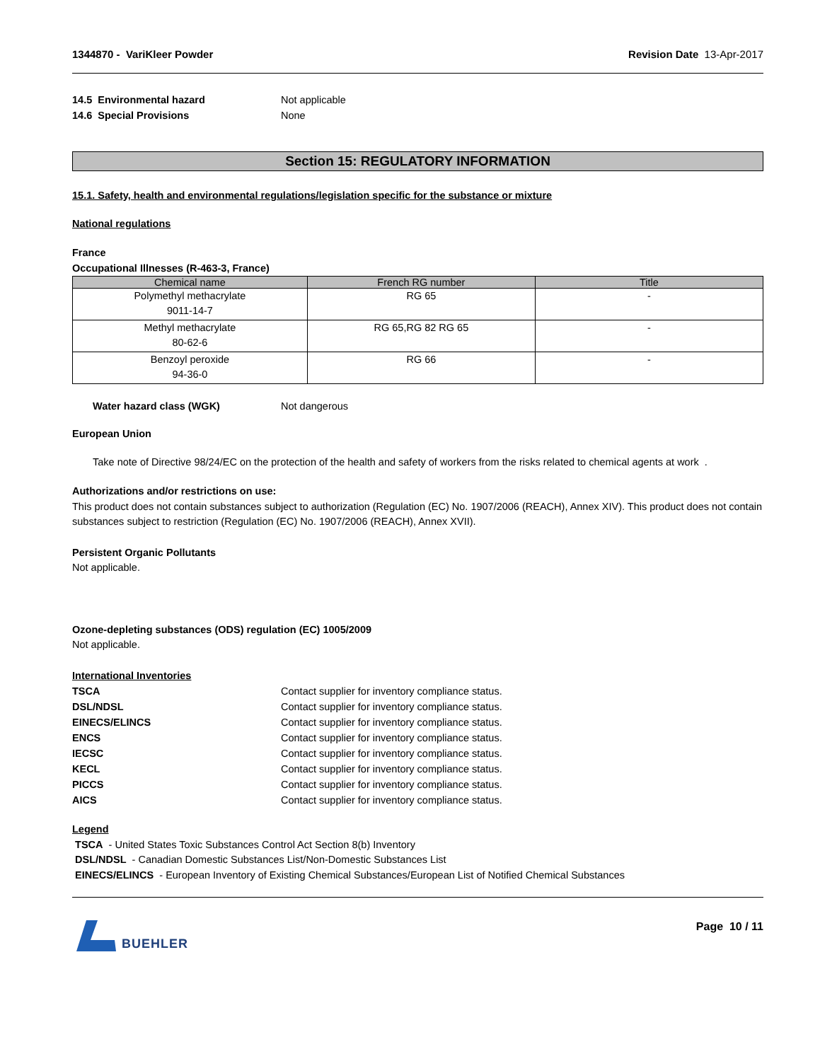1344870 - VariKleer Powder Revision Date 13-Apr-2017
14.5 Environmental hazard Not applicable
14.6 Special Provisions None
Section 15: REGULATORY INFORMATION
15.1. Safety, health and environmental regulations/legislation specific for the substance or mixture
National regulations
France
Occupational Illnesses (R-463-3, France)
| Chemical name | French RG number | Title |
| --- | --- | --- |
| Polymethyl methacrylate 9011-14-7 | RG 65 | - |
| Methyl methacrylate 80-62-6 | RG 65,RG 82 RG 65 | - |
| Benzoyl peroxide 94-36-0 | RG 66 | - |
Water hazard class (WGK) Not dangerous
European Union
Take note of Directive 98/24/EC on the protection of the health and safety of workers from the risks related to chemical agents at work .
Authorizations and/or restrictions on use:
This product does not contain substances subject to authorization (Regulation (EC) No. 1907/2006 (REACH), Annex XIV). This product does not contain substances subject to restriction (Regulation (EC) No. 1907/2006 (REACH), Annex XVII).
Persistent Organic Pollutants
Not applicable.
Ozone-depleting substances (ODS) regulation (EC) 1005/2009
Not applicable.
International Inventories
TSCA Contact supplier for inventory compliance status.
DSL/NDSL Contact supplier for inventory compliance status.
EINECS/ELINCS Contact supplier for inventory compliance status.
ENCS Contact supplier for inventory compliance status.
IECSC Contact supplier for inventory compliance status.
KECL Contact supplier for inventory compliance status.
PICCS Contact supplier for inventory compliance status.
AICS Contact supplier for inventory compliance status.
Legend
TSCA - United States Toxic Substances Control Act Section 8(b) Inventory
DSL/NDSL - Canadian Domestic Substances List/Non-Domestic Substances List
EINECS/ELINCS - European Inventory of Existing Chemical Substances/European List of Notified Chemical Substances
BUEHLER Page 10 / 11